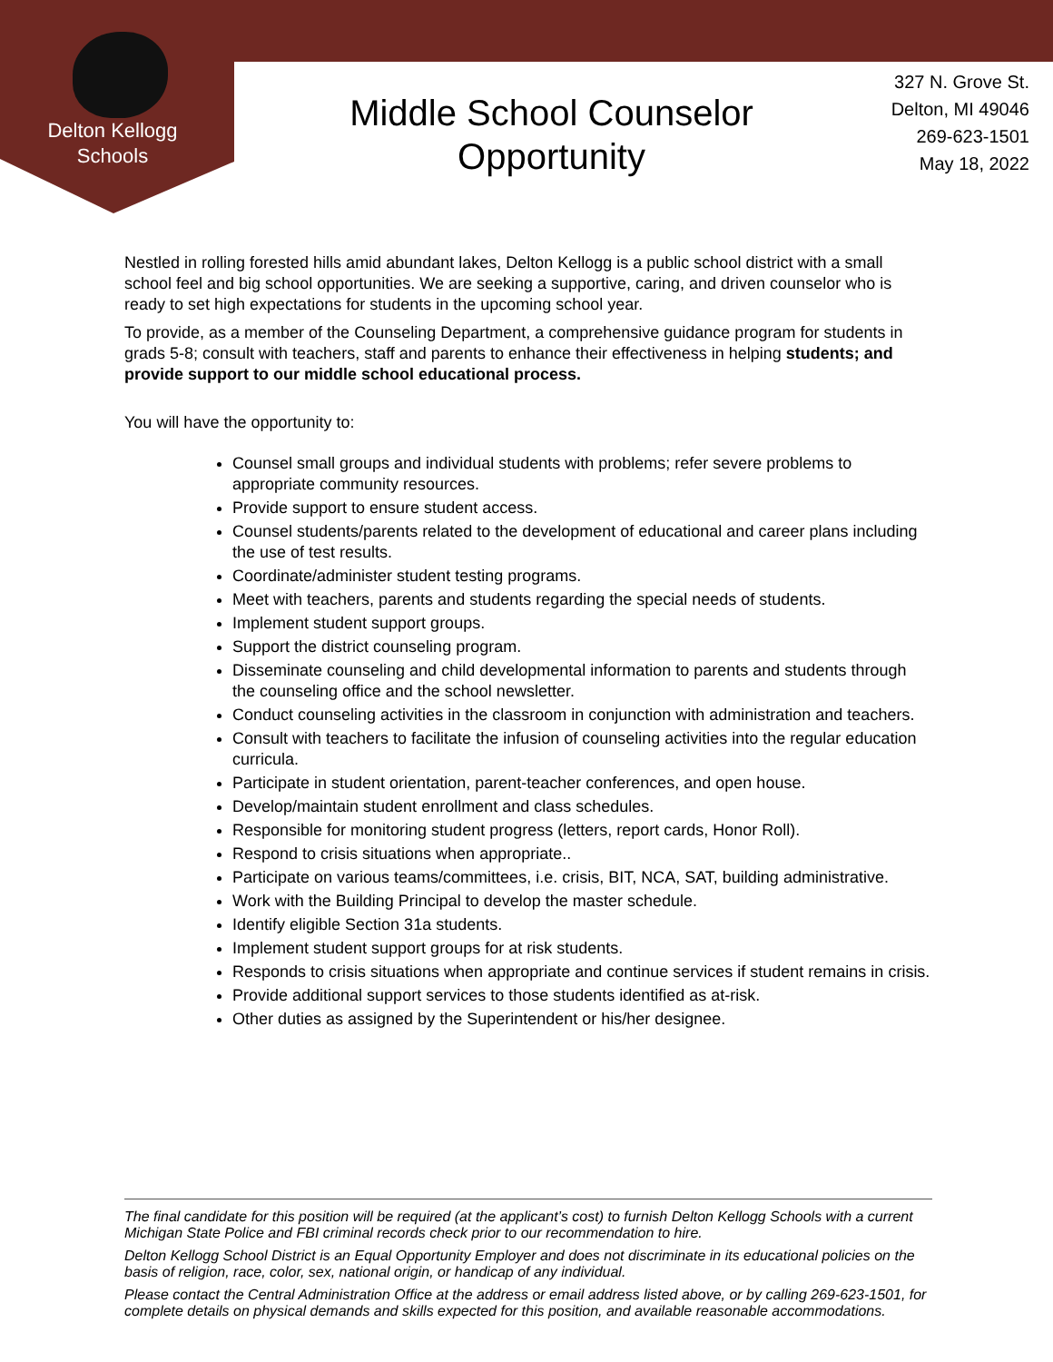Delton Kellogg
Schools
Middle School Counselor Opportunity
327 N. Grove St.
Delton, MI 49046
269-623-1501
May 18, 2022
Nestled in rolling forested hills amid abundant lakes, Delton Kellogg is a public school district with a small school feel and big school opportunities. We are seeking a supportive, caring, and driven counselor who is ready to set high expectations for students in the upcoming school year.
To provide, as a member of the Counseling Department, a comprehensive guidance program for students in grads 5-8; consult with teachers, staff and parents to enhance their effectiveness in helping students; and provide support to our middle school educational process.
You will have the opportunity to:
Counsel small groups and individual students with problems; refer severe problems to appropriate community resources.
Provide support to ensure student access.
Counsel students/parents related to the development of educational and career plans including the use of test results.
Coordinate/administer student testing programs.
Meet with teachers, parents and students regarding the special needs of students.
Implement student support groups.
Support the district counseling program.
Disseminate counseling and child developmental information to parents and students through the counseling office and the school newsletter.
Conduct counseling activities in the classroom in conjunction with administration and teachers.
Consult with teachers to facilitate the infusion of counseling activities into the regular education curricula.
Participate in student orientation, parent-teacher conferences, and open house.
Develop/maintain student enrollment and class schedules.
Responsible for monitoring student progress (letters, report cards, Honor Roll).
Respond to crisis situations when appropriate..
Participate on various teams/committees, i.e. crisis, BIT, NCA, SAT, building administrative.
Work with the Building Principal to develop the master schedule.
Identify eligible Section 31a students.
Implement student support groups for at risk students.
Responds to crisis situations when appropriate and continue services if student remains in crisis.
Provide additional support services to those students identified as at-risk.
Other duties as assigned by the Superintendent or his/her designee.
The final candidate for this position will be required (at the applicant’s cost) to furnish Delton Kellogg Schools with a current Michigan State Police and FBI criminal records check prior to our recommendation to hire.
Delton Kellogg School District is an Equal Opportunity Employer and does not discriminate in its educational policies on the basis of religion, race, color, sex, national origin, or handicap of any individual.
Please contact the Central Administration Office at the address or email address listed above, or by calling 269-623-1501, for complete details on physical demands and skills expected for this position, and available reasonable accommodations.